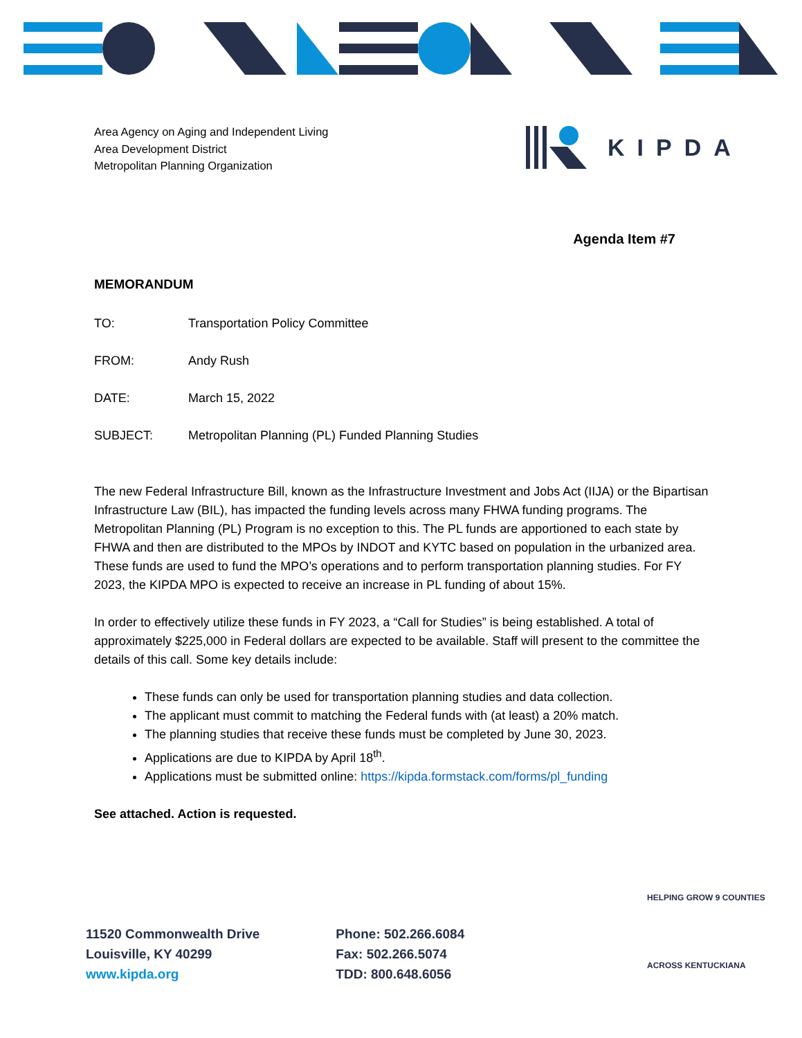KIPDA
Area Agency on Aging and Independent Living
Area Development District
Metropolitan Planning Organization
Agenda Item #7
MEMORANDUM
TO: Transportation Policy Committee
FROM: Andy Rush
DATE: March 15, 2022
SUBJECT: Metropolitan Planning (PL) Funded Planning Studies
The new Federal Infrastructure Bill, known as the Infrastructure Investment and Jobs Act (IIJA) or the Bipartisan Infrastructure Law (BIL), has impacted the funding levels across many FHWA funding programs. The Metropolitan Planning (PL) Program is no exception to this. The PL funds are apportioned to each state by FHWA and then are distributed to the MPOs by INDOT and KYTC based on population in the urbanized area. These funds are used to fund the MPO’s operations and to perform transportation planning studies. For FY 2023, the KIPDA MPO is expected to receive an increase in PL funding of about 15%.
In order to effectively utilize these funds in FY 2023, a “Call for Studies” is being established. A total of approximately $225,000 in Federal dollars are expected to be available. Staff will present to the committee the details of this call. Some key details include:
These funds can only be used for transportation planning studies and data collection.
The applicant must commit to matching the Federal funds with (at least) a 20% match.
The planning studies that receive these funds must be completed by June 30, 2023.
Applications are due to KIPDA by April 18<sup>th</sup>.
Applications must be submitted online: https://kipda.formstack.com/forms/pl_funding
See attached. Action is requested.
11520 Commonwealth Drive
Louisville, KY 40299
www.kipda.org
Phone: 502.266.6084
Fax: 502.266.5074
TDD: 800.648.6056
HELPING GROW 9 COUNTIES
ACROSS KENTUCKIANA